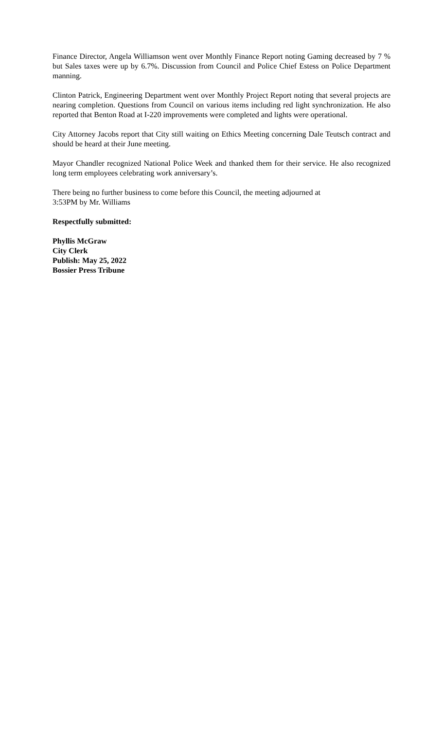Finance Director, Angela Williamson went over Monthly Finance Report noting Gaming decreased by 7 % but Sales taxes were up by 6.7%. Discussion from Council and Police Chief Estess on Police Department manning.
Clinton Patrick, Engineering Department went over Monthly Project Report noting that several projects are nearing completion. Questions from Council on various items including red light synchronization. He also reported that Benton Road at I-220 improvements were completed and lights were operational.
City Attorney Jacobs report that City still waiting on Ethics Meeting concerning Dale Teutsch contract and should be heard at their June meeting.
Mayor Chandler recognized National Police Week and thanked them for their service. He also recognized long term employees celebrating work anniversary’s.
There being no further business to come before this Council, the meeting adjourned at
3:53PM by Mr. Williams
Respectfully submitted:
Phyllis McGraw
City Clerk
Publish: May 25, 2022
Bossier Press Tribune